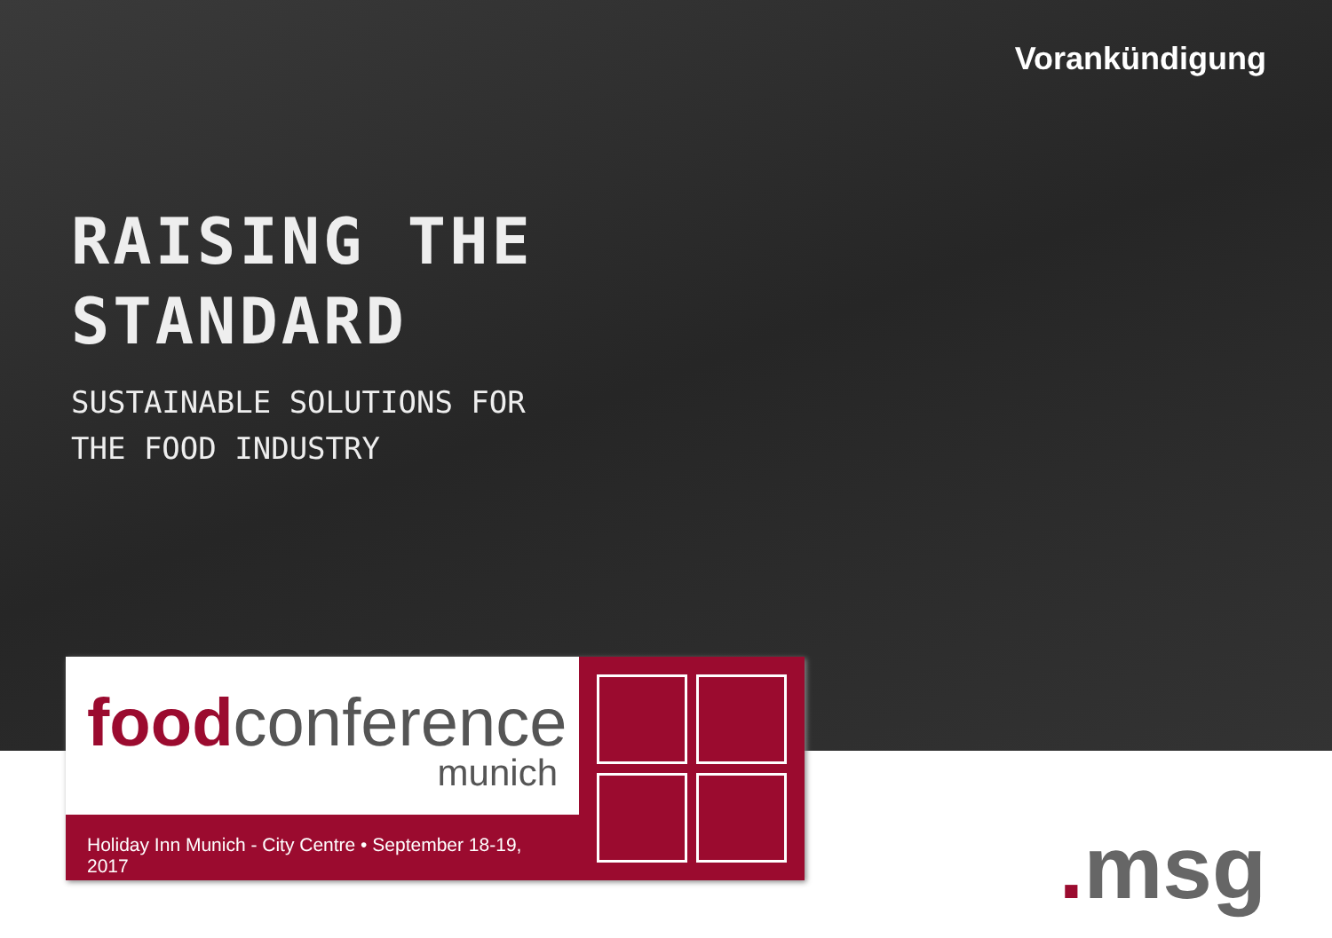Vorankündigung
RAISING THE
STANDARD
SUSTAINABLE SOLUTIONS FOR
THE FOOD INDUSTRY
food conference
munich
Holiday Inn Munich - City Centre • September 18-19, 2017
. msg